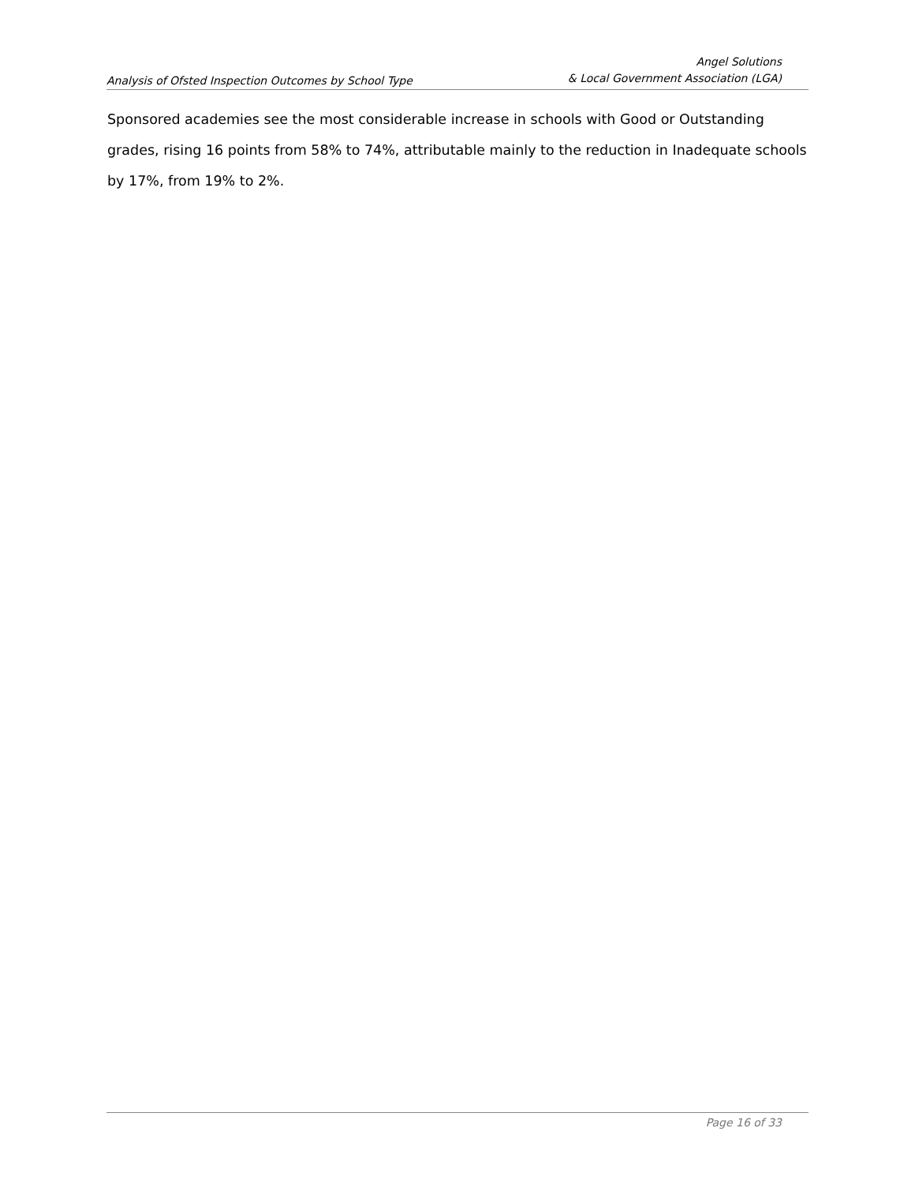Analysis of Ofsted Inspection Outcomes by School Type
Angel Solutions
& Local Government Association (LGA)
Sponsored academies see the most considerable increase in schools with Good or Outstanding grades, rising 16 points from 58% to 74%, attributable mainly to the reduction in Inadequate schools by 17%, from 19% to 2%.
Page 16 of 33